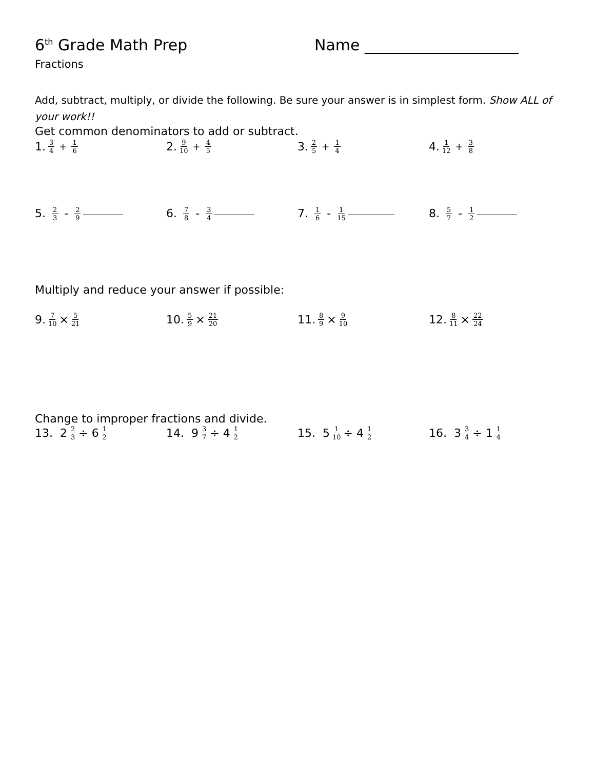6<sup>th</sup> Grade Math Prep Name ____________________
Fractions
Add, subtract, multiply, or divide the following. Be sure your answer is in simplest form. Show ALL of your work!!
Get common denominators to add or subtract.
1. 3 4 + 1 6
2. 9 10 + 4 5
3. 2 5 + 1 4
4. 1 12 + 3 8
5. 2 3
- 2 9
6. 7 8
- 3 4
7. 1 6
- 1 15
8. 5 7
- 1 2
Multiply and reduce your answer if possible:
9. 7 10 × 5 21
10. 5 9 × 21 20
11. 8 9 × 9 10
12. 8 11 × 22 24
Change to improper fractions and divide.
13. 2 2 3 ÷ 6 1 2
14. 9 3 7 ÷ 4 1 2
15. 5 1 10 ÷ 4 1 2
16. 3 3 4 ÷ 1 1 4